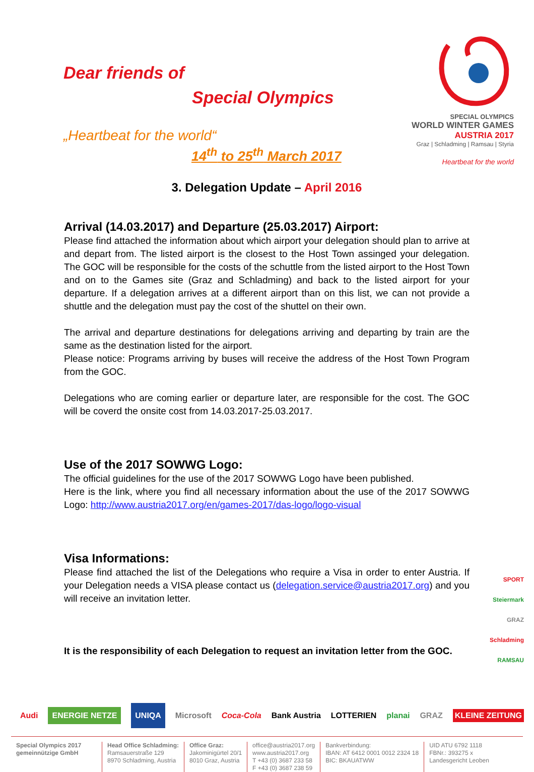Dear friends of
Special Olympics
„Heartbeat for the world“
14<sup>th</sup> to 25<sup>th</sup> March 2017
SPECIAL OLYMPICS
WORLD WINTER GAMES
AUSTRIA 2017
Graz | Schladming | Ramsau | Styria
Heartbeat for the world
3. Delegation Update – April 2016
Arrival (14.03.2017) and Departure (25.03.2017) Airport:
Please find attached the information about which airport your delegation should plan to arrive at and depart from. The listed airport is the closest to the Host Town assinged your delegation. The GOC will be responsible for the costs of the schuttle from the listed airport to the Host Town and on to the Games site (Graz and Schladming) and back to the listed airport for your departure. If a delegation arrives at a different airport than on this list, we can not provide a shuttle and the delegation must pay the cost of the shuttel on their own.
The arrival and departure destinations for delegations arriving and departing by train are the same as the destination listed for the airport.
Please notice: Programs arriving by buses will receive the address of the Host Town Program from the GOC.
Delegations who are coming earlier or departure later, are responsible for the cost. The GOC will be coverd the onsite cost from 14.03.2017-25.03.2017.
Use of the 2017 SOWWG Logo:
The official guidelines for the use of the 2017 SOWWG Logo have been published.
Here is the link, where you find all necessary information about the use of the 2017 SOWWG Logo: http://www.austria2017.org/en/games-2017/das-logo/logo-visual
Visa Informations:
Please find attached the list of the Delegations who require a Visa in order to enter Austria. If your Delegation needs a VISA please contact us (delegation.service@austria2017.org) and you will receive an invitation letter.
It is the responsibility of each Delegation to request an invitation letter from the GOC.
SPORT
Steiermark
GRAZ
Schladming
RAMSAU
Audi ENERGIE NETZE UNIQA Microsoft Coca-Cola Bank Austria LOTTERIEN planai GRAZ KLEINE ZEITUNG
Special Olympics 2017
gemeinnützige GmbH
Head Office Schladming:
Ramsauerstraße 129
8970 Schladming, Austria
Office Graz:
Jakominigürtel 20/1
8010 Graz, Austria
office@austria2017.org
www.austria2017.org
T +43 (0) 3687 233 58
F +43 (0) 3687 238 59
Bankverbindung:
IBAN: AT 6412 0001 0012 2324 18
BIC: BKAUATWW
UID ATU 6792 1118
FBNr.: 393275 x
Landesgericht Leoben